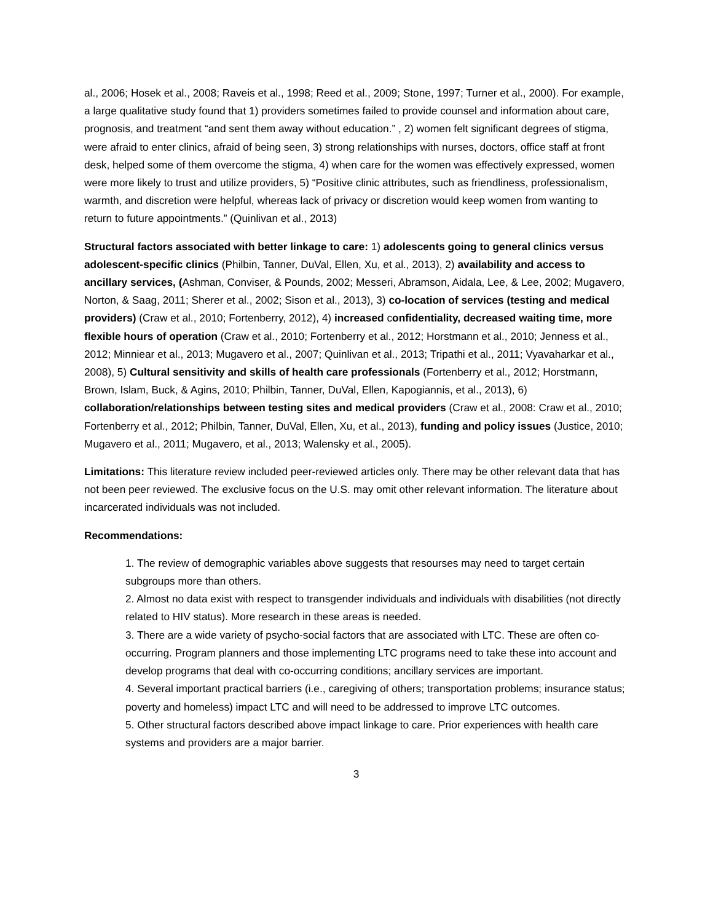al., 2006; Hosek et al., 2008; Raveis et al., 1998; Reed et al., 2009; Stone, 1997; Turner et al., 2000). For example, a large qualitative study found that 1) providers sometimes failed to provide counsel and information about care, prognosis, and treatment “and sent them away without education.” , 2) women felt significant degrees of stigma, were afraid to enter clinics, afraid of being seen, 3) strong relationships with nurses, doctors, office staff at front desk, helped some of them overcome the stigma, 4) when care for the women was effectively expressed, women were more likely to trust and utilize providers, 5) “Positive clinic attributes, such as friendliness, professionalism, warmth, and discretion were helpful, whereas lack of privacy or discretion would keep women from wanting to return to future appointments.” (Quinlivan et al., 2013)
Structural factors associated with better linkage to care: 1) adolescents going to general clinics versus adolescent-specific clinics (Philbin, Tanner, DuVal, Ellen, Xu, et al., 2013), 2) availability and access to ancillary services, (Ashman, Conviser, & Pounds, 2002; Messeri, Abramson, Aidala, Lee, & Lee, 2002; Mugavero, Norton, & Saag, 2011; Sherer et al., 2002; Sison et al., 2013), 3) co-location of services (testing and medical providers) (Craw et al., 2010; Fortenberry, 2012), 4) increased confidentiality, decreased waiting time, more flexible hours of operation (Craw et al., 2010; Fortenberry et al., 2012; Horstmann et al., 2010; Jenness et al., 2012; Minniear et al., 2013; Mugavero et al., 2007; Quinlivan et al., 2013; Tripathi et al., 2011; Vyavaharkar et al., 2008), 5) Cultural sensitivity and skills of health care professionals (Fortenberry et al., 2012; Horstmann, Brown, Islam, Buck, & Agins, 2010; Philbin, Tanner, DuVal, Ellen, Kapogiannis, et al., 2013), 6) collaboration/relationships between testing sites and medical providers (Craw et al., 2008: Craw et al., 2010; Fortenberry et al., 2012; Philbin, Tanner, DuVal, Ellen, Xu, et al., 2013), funding and policy issues (Justice, 2010; Mugavero et al., 2011; Mugavero, et al., 2013; Walensky et al., 2005).
Limitations: This literature review included peer-reviewed articles only. There may be other relevant data that has not been peer reviewed. The exclusive focus on the U.S. may omit other relevant information. The literature about incarcerated individuals was not included.
Recommendations:
1. The review of demographic variables above suggests that resourses may need to target certain subgroups more than others.
2. Almost no data exist with respect to transgender individuals and individuals with disabilities (not directly related to HIV status). More research in these areas is needed.
3. There are a wide variety of psycho-social factors that are associated with LTC. These are often co-occurring. Program planners and those implementing LTC programs need to take these into account and develop programs that deal with co-occurring conditions; ancillary services are important.
4. Several important practical barriers (i.e., caregiving of others; transportation problems; insurance status; poverty and homeless) impact LTC and will need to be addressed to improve LTC outcomes.
5. Other structural factors described above impact linkage to care. Prior experiences with health care systems and providers are a major barrier.
3